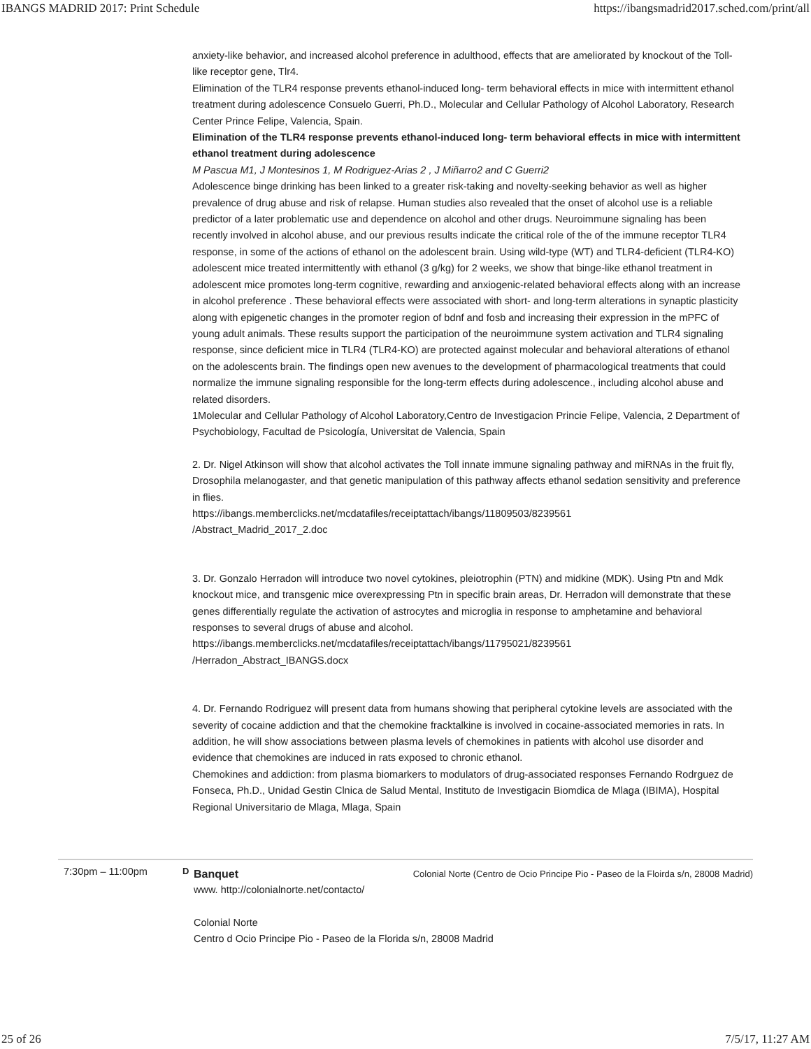IBANGS MADRID 2017: Print Schedule https://ibangsmadrid2017.sched.com/print/all
anxiety-like behavior, and increased alcohol preference in adulthood, effects that are ameliorated by knockout of the Toll-like receptor gene, Tlr4.
Elimination of the TLR4 response prevents ethanol-induced long- term behavioral effects in mice with intermittent ethanol treatment during adolescence Consuelo Guerri, Ph.D., Molecular and Cellular Pathology of Alcohol Laboratory, Research Center Prince Felipe, Valencia, Spain.
Elimination of the TLR4 response prevents ethanol-induced long- term behavioral effects in mice with intermittent ethanol treatment during adolescence
M Pascua M1, J Montesinos 1, M Rodriguez-Arias 2 , J Miñarro2 and C Guerri2
Adolescence binge drinking has been linked to a greater risk-taking and novelty-seeking behavior as well as higher prevalence of drug abuse and risk of relapse. Human studies also revealed that the onset of alcohol use is a reliable predictor of a later problematic use and dependence on alcohol and other drugs. Neuroimmune signaling has been recently involved in alcohol abuse, and our previous results indicate the critical role of the of the immune receptor TLR4 response, in some of the actions of ethanol on the adolescent brain. Using wild-type (WT) and TLR4-deficient (TLR4-KO) adolescent mice treated intermittently with ethanol (3 g/kg) for 2 weeks, we show that binge-like ethanol treatment in adolescent mice promotes long-term cognitive, rewarding and anxiogenic-related behavioral effects along with an increase in alcohol preference . These behavioral effects were associated with short- and long-term alterations in synaptic plasticity along with epigenetic changes in the promoter region of bdnf and fosb and increasing their expression in the mPFC of young adult animals. These results support the participation of the neuroimmune system activation and TLR4 signaling response, since deficient mice in TLR4 (TLR4-KO) are protected against molecular and behavioral alterations of ethanol on the adolescents brain. The findings open new avenues to the development of pharmacological treatments that could normalize the immune signaling responsible for the long-term effects during adolescence., including alcohol abuse and related disorders.
1Molecular and Cellular Pathology of Alcohol Laboratory,Centro de Investigacion Princie Felipe, Valencia, 2 Department of Psychobiology, Facultad de Psicología, Universitat de Valencia, Spain
2. Dr. Nigel Atkinson will show that alcohol activates the Toll innate immune signaling pathway and miRNAs in the fruit fly, Drosophila melanogaster, and that genetic manipulation of this pathway affects ethanol sedation sensitivity and preference in flies.
https://ibangs.memberclicks.net/mcdatafiles/receiptattach/ibangs/11809503/8239561
/Abstract_Madrid_2017_2.doc
3. Dr. Gonzalo Herradon will introduce two novel cytokines, pleiotrophin (PTN) and midkine (MDK). Using Ptn and Mdk knockout mice, and transgenic mice overexpressing Ptn in specific brain areas, Dr. Herradon will demonstrate that these genes differentially regulate the activation of astrocytes and microglia in response to amphetamine and behavioral responses to several drugs of abuse and alcohol.
https://ibangs.memberclicks.net/mcdatafiles/receiptattach/ibangs/11795021/8239561
/Herradon_Abstract_IBANGS.docx
4. Dr. Fernando Rodriguez will present data from humans showing that peripheral cytokine levels are associated with the severity of cocaine addiction and that the chemokine fracktalkine is involved in cocaine-associated memories in rats. In addition, he will show associations between plasma levels of chemokines in patients with alcohol use disorder and evidence that chemokines are induced in rats exposed to chronic ethanol.
Chemokines and addiction: from plasma biomarkers to modulators of drug-associated responses Fernando Rodrguez de Fonseca, Ph.D., Unidad Gestin Clnica de Salud Mental, Instituto de Investigacin Biomdica de Mlaga (IBIMA), Hospital Regional Universitario de Mlaga, Mlaga, Spain
7:30pm – 11:00pm D
Banquet Colonial Norte (Centro de Ocio Principe Pio - Paseo de la Floirda s/n, 28008 Madrid)
www. http://colonialnorte.net/contacto/
Colonial Norte
Centro d Ocio Principe Pio - Paseo de la Florida s/n, 28008 Madrid
25 of 26 7/5/17, 11:27 AM